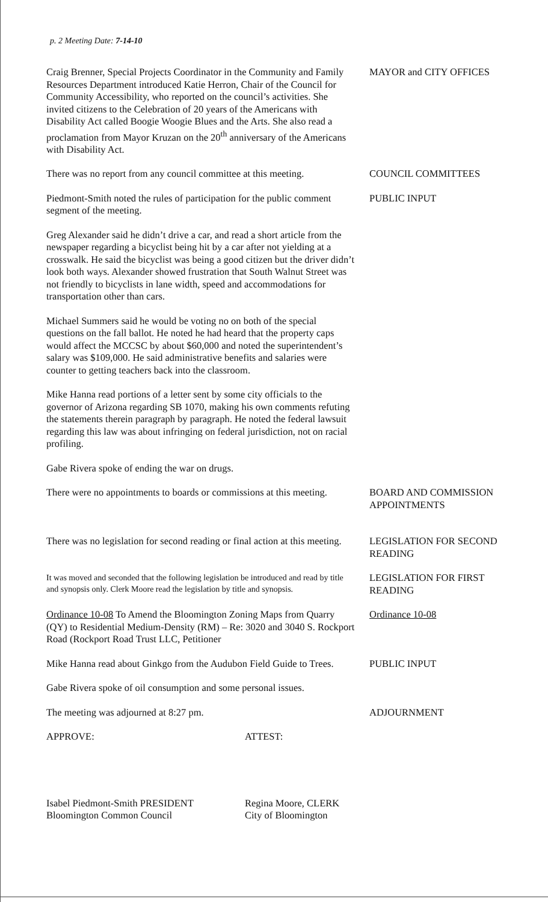p. 2 Meeting Date: 7-14-10
Craig Brenner, Special Projects Coordinator in the Community and Family Resources Department introduced Katie Herron, Chair of the Council for Community Accessibility, who reported on the council’s activities. She invited citizens to the Celebration of 20 years of the Americans with Disability Act called Boogie Woogie Blues and the Arts. She also read a proclamation from Mayor Kruzan on the 20<sup>th</sup> anniversary of the Americans with Disability Act.
MAYOR and CITY OFFICES
There was no report from any council committee at this meeting.
COUNCIL COMMITTEES
Piedmont-Smith noted the rules of participation for the public comment segment of the meeting.
PUBLIC INPUT
Greg Alexander said he didn’t drive a car, and read a short article from the newspaper regarding a bicyclist being hit by a car after not yielding at a crosswalk. He said the bicyclist was being a good citizen but the driver didn’t look both ways. Alexander showed frustration that South Walnut Street was not friendly to bicyclists in lane width, speed and accommodations for transportation other than cars.
Michael Summers said he would be voting no on both of the special questions on the fall ballot. He noted he had heard that the property caps would affect the MCCSC by about $60,000 and noted the superintendent’s salary was $109,000. He said administrative benefits and salaries were counter to getting teachers back into the classroom.
Mike Hanna read portions of a letter sent by some city officials to the governor of Arizona regarding SB 1070, making his own comments refuting the statements therein paragraph by paragraph. He noted the federal lawsuit regarding this law was about infringing on federal jurisdiction, not on racial profiling.
Gabe Rivera spoke of ending the war on drugs.
There were no appointments to boards or commissions at this meeting.
BOARD AND COMMISSION APPOINTMENTS
There was no legislation for second reading or final action at this meeting.
LEGISLATION FOR SECOND READING
It was moved and seconded that the following legislation be introduced and read by title and synopsis only. Clerk Moore read the legislation by title and synopsis.
LEGISLATION FOR FIRST READING
Ordinance 10-08 To Amend the Bloomington Zoning Maps from Quarry (QY) to Residential Medium-Density (RM) – Re: 3020 and 3040 S. Rockport Road (Rockport Road Trust LLC, Petitioner
Ordinance 10-08
Mike Hanna read about Ginkgo from the Audubon Field Guide to Trees.
PUBLIC INPUT
Gabe Rivera spoke of oil consumption and some personal issues.
The meeting was adjourned at 8:27 pm. ADJOURNMENT
APPROVE:
Isabel Piedmont-Smith PRESIDENT
Bloomington Common Council
ATTEST:
Regina Moore, CLERK
City of Bloomington